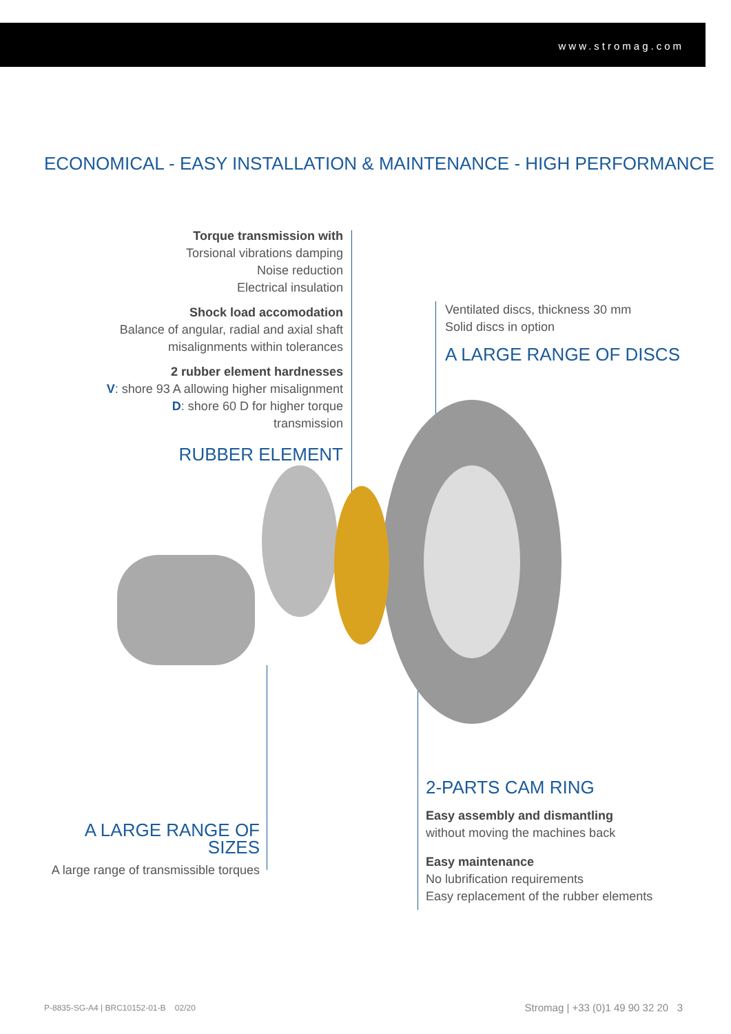www.stromag.com
ECONOMICAL - EASY INSTALLATION & MAINTENANCE - HIGH PERFORMANCE
Torque transmission with
Torsional vibrations damping
Noise reduction
Electrical insulation
Shock load accomodation
Balance of angular, radial and axial shaft misalignments within tolerances
2 rubber element hardnesses
V: shore 93 A allowing higher misalignment
D: shore 60 D for higher torque transmission
RUBBER ELEMENT
Ventilated discs, thickness 30 mm
Solid discs in option
A LARGE RANGE OF DISCS
A LARGE RANGE OF SIZES
A large range of transmissible torques
2-PARTS CAM RING
Easy assembly and dismantling
without moving the machines back
Easy maintenance
No lubrification requirements
Easy replacement of the rubber elements
P-8835-SG-A4 | BRC10152-01-B 02/20
Stromag | +33 (0)1 49 90 32 20 3